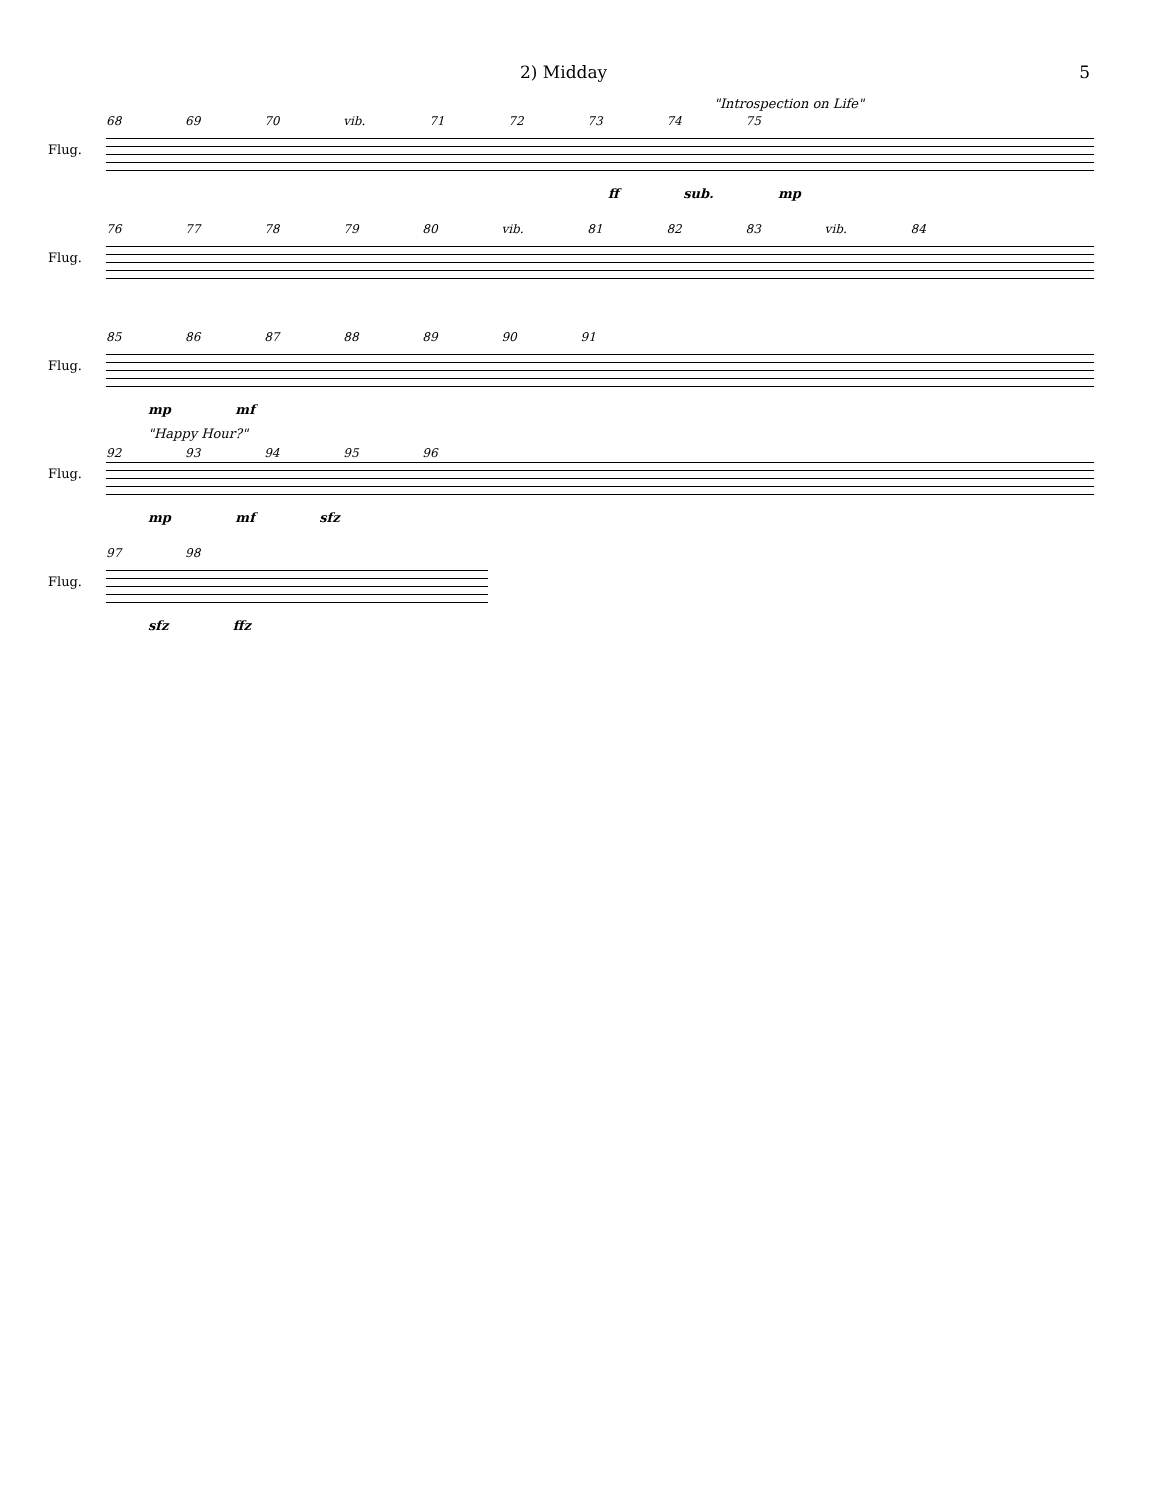2) Midday 5
"Introspection on Life"
Flug.
68 69 70 vib. 71 72 73 74 75
ff sub. mp
Flug.
76 77 78 79 80 vib. 81 82 83 vib. 84
Flug.
85 86 87 88 89 90 91
mp mf
"Happy Hour?"
Flug.
92 93 94 95 96
mp mf sfz
Flug.
97 98
sfz ffz